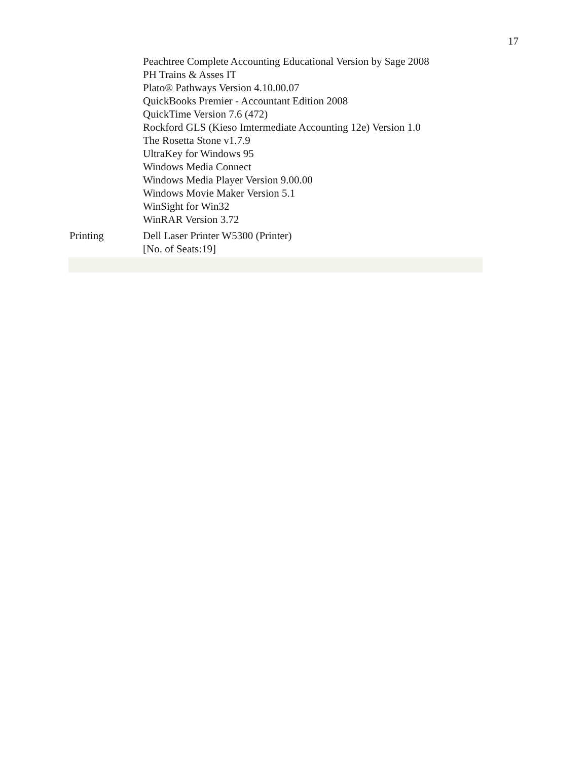17
| | Peachtree Complete Accounting Educational Version by Sage 2008 PH Trains & Asses IT Plato® Pathways Version 4.10.00.07 QuickBooks Premier - Accountant Edition 2008 QuickTime Version 7.6 (472) Rockford GLS (Kieso Imtermediate Accounting 12e) Version 1.0 The Rosetta Stone v1.7.9 UltraKey for Windows 95 Windows Media Connect Windows Media Player Version 9.00.00 Windows Movie Maker Version 5.1 WinSight for Win32 WinRAR Version 3.72 |
| Printing | Dell Laser Printer W5300 (Printer) [No. of Seats:19] |